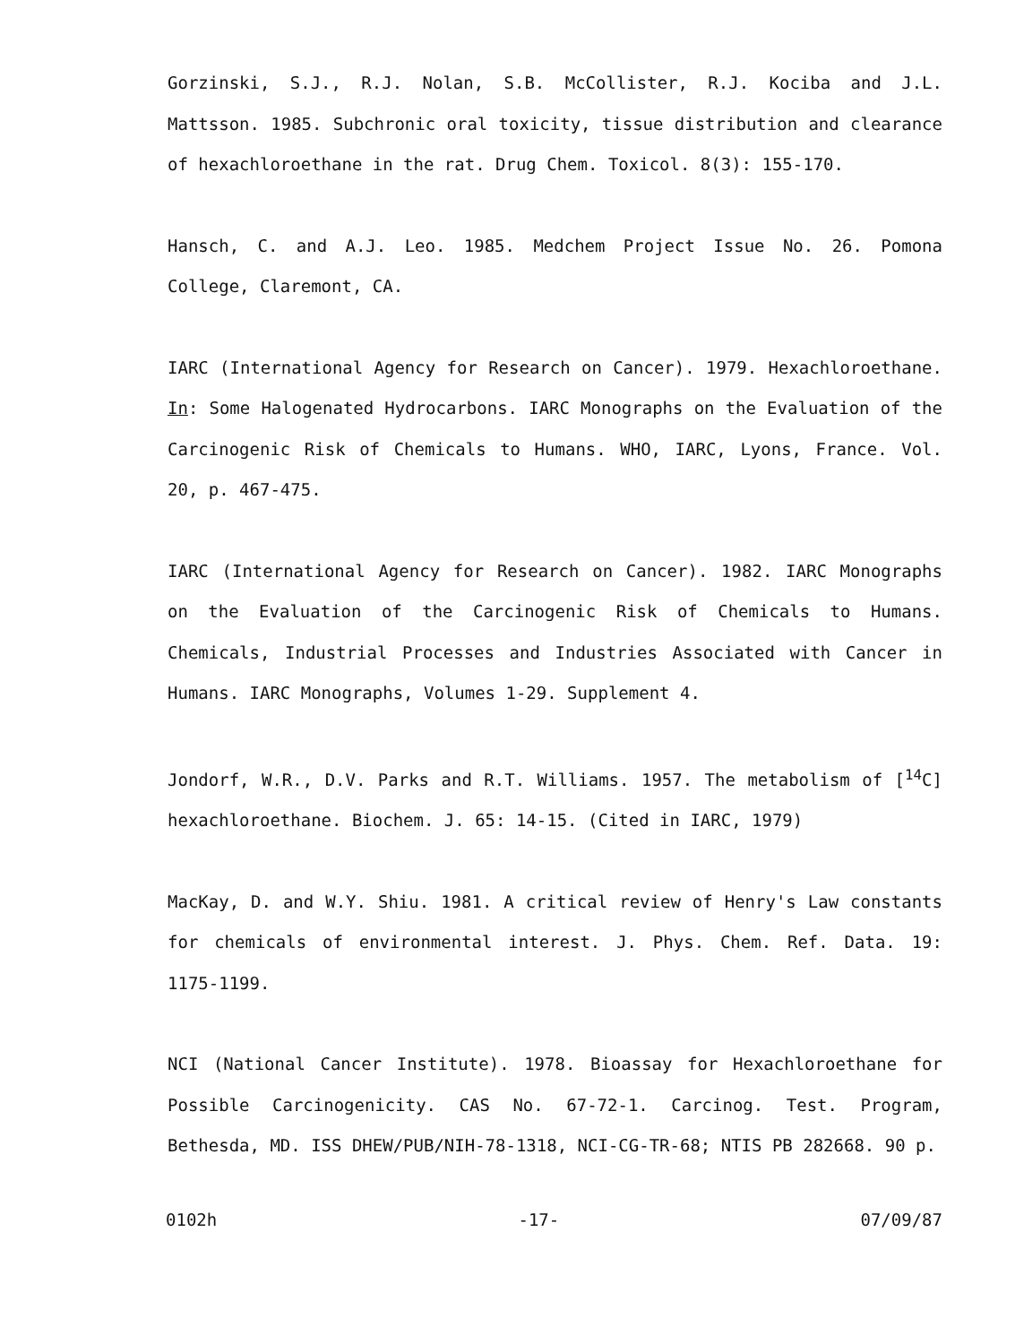Gorzinski, S.J., R.J. Nolan, S.B. McCollister, R.J. Kociba and J.L. Mattsson. 1985. Subchronic oral toxicity, tissue distribution and clearance of hexachloroethane in the rat. Drug Chem. Toxicol. 8(3): 155-170.
Hansch, C. and A.J. Leo. 1985. Medchem Project Issue No. 26. Pomona College, Claremont, CA.
IARC (International Agency for Research on Cancer). 1979. Hexachloroethane. In: Some Halogenated Hydrocarbons. IARC Monographs on the Evaluation of the Carcinogenic Risk of Chemicals to Humans. WHO, IARC, Lyons, France. Vol. 20, p. 467-475.
IARC (International Agency for Research on Cancer). 1982. IARC Monographs on the Evaluation of the Carcinogenic Risk of Chemicals to Humans. Chemicals, Industrial Processes and Industries Associated with Cancer in Humans. IARC Monographs, Volumes 1-29. Supplement 4.
Jondorf, W.R., D.V. Parks and R.T. Williams. 1957. The metabolism of [<sup>14</sup>C] hexachloroethane. Biochem. J. 65: 14-15. (Cited in IARC, 1979)
MacKay, D. and W.Y. Shiu. 1981. A critical review of Henry's Law constants for chemicals of environmental interest. J. Phys. Chem. Ref. Data. 19: 1175-1199.
NCI (National Cancer Institute). 1978. Bioassay for Hexachloroethane for Possible Carcinogenicity. CAS No. 67-72-1. Carcinog. Test. Program, Bethesda, MD. ISS DHEW/PUB/NIH-78-1318, NCI-CG-TR-68; NTIS PB 282668. 90 p.
0102h -17- 07/09/87